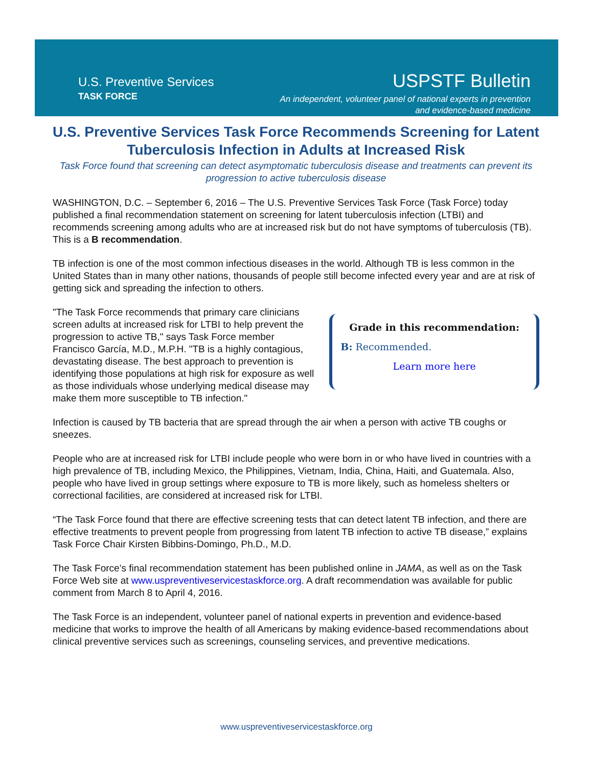U.S. Preventive Services
TASK FORCE
USPSTF Bulletin
An independent, volunteer panel of national experts in prevention
and evidence-based medicine
U.S. Preventive Services Task Force Recommends Screening for Latent Tuberculosis Infection in Adults at Increased Risk
Task Force found that screening can detect asymptomatic tuberculosis disease and treatments can prevent its progression to active tuberculosis disease
WASHINGTON, D.C. – September 6, 2016 – The U.S. Preventive Services Task Force (Task Force) today published a final recommendation statement on screening for latent tuberculosis infection (LTBI) and recommends screening among adults who are at increased risk but do not have symptoms of tuberculosis (TB). This is a B recommendation.
TB infection is one of the most common infectious diseases in the world. Although TB is less common in the United States than in many other nations, thousands of people still become infected every year and are at risk of getting sick and spreading the infection to others.
"The Task Force recommends that primary care clinicians screen adults at increased risk for LTBI to help prevent the progression to active TB," says Task Force member Francisco García, M.D., M.P.H. "TB is a highly contagious, devastating disease. The best approach to prevention is identifying those populations at high risk for exposure as well as those individuals whose underlying medical disease may make them more susceptible to TB infection."
Grade in this recommendation:
B: Recommended.
Learn more here
Infection is caused by TB bacteria that are spread through the air when a person with active TB coughs or sneezes.
People who are at increased risk for LTBI include people who were born in or who have lived in countries with a high prevalence of TB, including Mexico, the Philippines, Vietnam, India, China, Haiti, and Guatemala. Also, people who have lived in group settings where exposure to TB is more likely, such as homeless shelters or correctional facilities, are considered at increased risk for LTBI.
“The Task Force found that there are effective screening tests that can detect latent TB infection, and there are effective treatments to prevent people from progressing from latent TB infection to active TB disease,” explains Task Force Chair Kirsten Bibbins-Domingo, Ph.D., M.D.
The Task Force’s final recommendation statement has been published online in JAMA, as well as on the Task Force Web site at www.uspreventiveservicestaskforce.org. A draft recommendation was available for public comment from March 8 to April 4, 2016.
The Task Force is an independent, volunteer panel of national experts in prevention and evidence-based medicine that works to improve the health of all Americans by making evidence-based recommendations about clinical preventive services such as screenings, counseling services, and preventive medications.
www.uspreventiveservicestaskforce.org